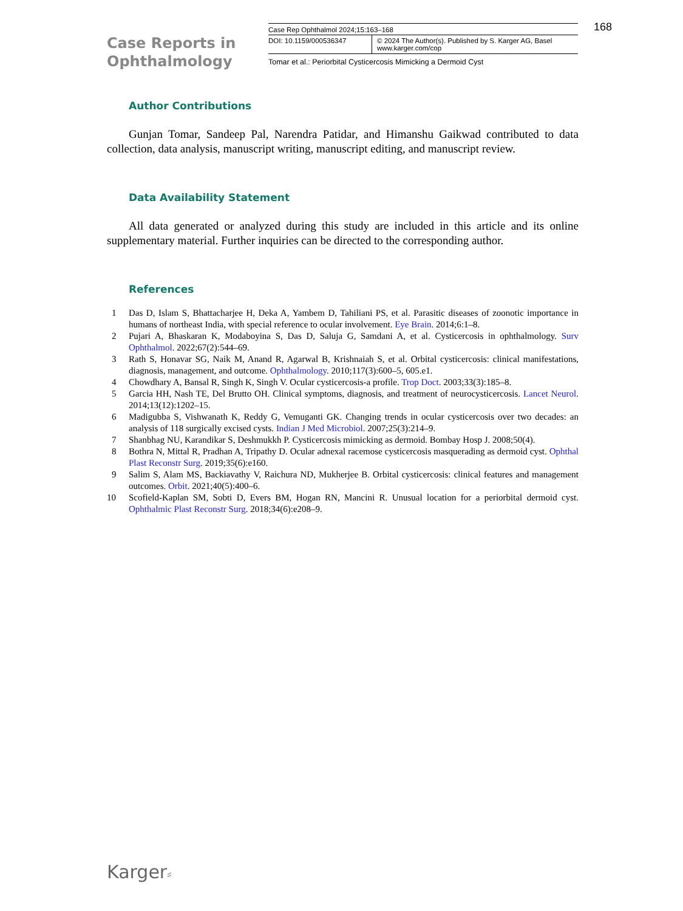Case Reports in
Ophthalmology
Case Rep Ophthalmol 2024;15:163–168
| DOI: 10.1159/000536347 | © 2024 The Author(s). Published by S. Karger AG, Basel www.karger.com/cop |
Tomar et al.: Periorbital Cysticercosis Mimicking a Dermoid Cyst
168
Author Contributions
Gunjan Tomar, Sandeep Pal, Narendra Patidar, and Himanshu Gaikwad contributed to data collection, data analysis, manuscript writing, manuscript editing, and manuscript review.
Data Availability Statement
All data generated or analyzed during this study are included in this article and its online supplementary material. Further inquiries can be directed to the corresponding author.
References
1 Das D, Islam S, Bhattacharjee H, Deka A, Yambem D, Tahiliani PS, et al. Parasitic diseases of zoonotic importance in humans of northeast India, with special reference to ocular involvement. Eye Brain. 2014;6:1–8.
2 Pujari A, Bhaskaran K, Modaboyina S, Das D, Saluja G, Samdani A, et al. Cysticercosis in ophthalmology. Surv Ophthalmol. 2022;67(2):544–69.
3 Rath S, Honavar SG, Naik M, Anand R, Agarwal B, Krishnaiah S, et al. Orbital cysticercosis: clinical manifestations, diagnosis, management, and outcome. Ophthalmology. 2010;117(3):600–5, 605.e1.
4 Chowdhary A, Bansal R, Singh K, Singh V. Ocular cysticercosis-a profile. Trop Doct. 2003;33(3):185–8.
5 Garcia HH, Nash TE, Del Brutto OH. Clinical symptoms, diagnosis, and treatment of neurocysticercosis. Lancet Neurol. 2014;13(12):1202–15.
6 Madigubba S, Vishwanath K, Reddy G, Vemuganti GK. Changing trends in ocular cysticercosis over two decades: an analysis of 118 surgically excised cysts. Indian J Med Microbiol. 2007;25(3):214–9.
7 Shanbhag NU, Karandikar S, Deshmukkh P. Cysticercosis mimicking as dermoid. Bombay Hosp J. 2008;50(4).
8 Bothra N, Mittal R, Pradhan A, Tripathy D. Ocular adnexal racemose cysticercosis masquerading as dermoid cyst. Ophthal Plast Reconstr Surg. 2019;35(6):e160.
9 Salim S, Alam MS, Backiavathy V, Raichura ND, Mukherjee B. Orbital cysticercosis: clinical features and management outcomes. Orbit. 2021;40(5):400–6.
10 Scofield-Kaplan SM, Sobti D, Evers BM, Hogan RN, Mancini R. Unusual location for a periorbital dermoid cyst. Ophthalmic Plast Reconstr Surg. 2018;34(6):e208–9.
Karger⸗